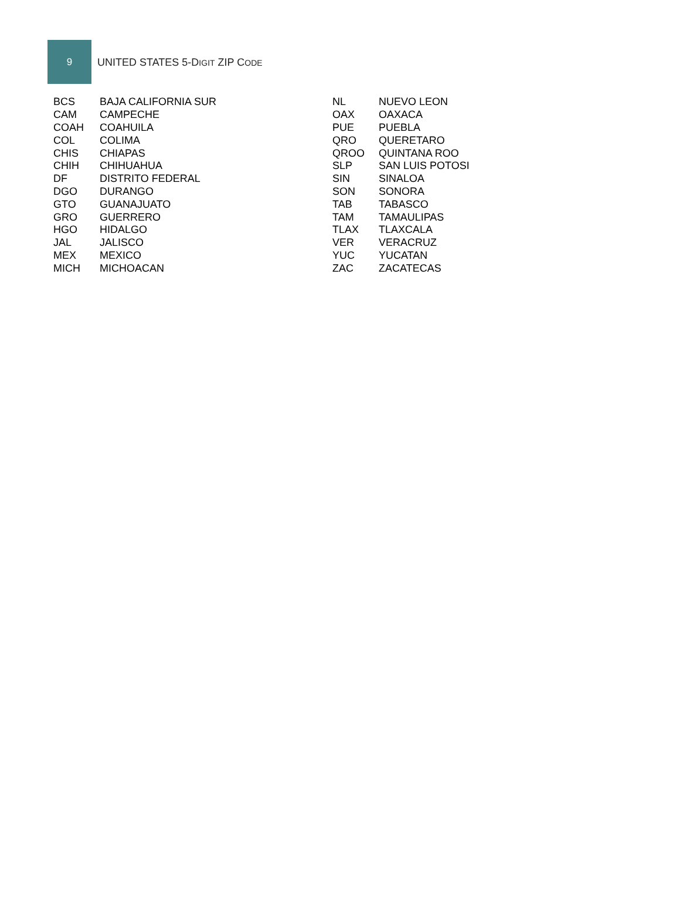9
UNITED STATES 5-DIGIT ZIP CODE
| BCS | BAJA CALIFORNIA SUR |
| CAM | CAMPECHE |
| COAH | COAHUILA |
| COL | COLIMA |
| CHIS | CHIAPAS |
| CHIH | CHIHUAHUA |
| DF | DISTRITO FEDERAL |
| DGO | DURANGO |
| GTO | GUANAJUATO |
| GRO | GUERRERO |
| HGO | HIDALGO |
| JAL | JALISCO |
| MEX | MEXICO |
| MICH | MICHOACAN |
| NL | NUEVO LEON |
| OAX | OAXACA |
| PUE | PUEBLA |
| QRO | QUERETARO |
| QROO | QUINTANA ROO |
| SLP | SAN LUIS POTOSI |
| SIN | SINALOA |
| SON | SONORA |
| TAB | TABASCO |
| TAM | TAMAULIPAS |
| TLAX | TLAXCALA |
| VER | VERACRUZ |
| YUC | YUCATAN |
| ZAC | ZACATECAS |